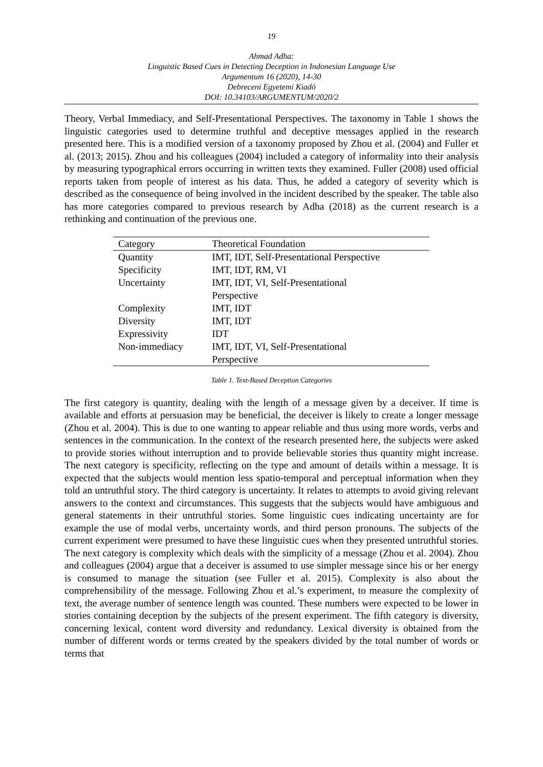19
Ahmad Adha:
Linguistic Based Cues in Detecting Deception in Indonesian Language Use
Argumentum 16 (2020), 14-30
Debreceni Egyetemi Kiadó
DOI: 10.34103/ARGUMENTUM/2020/2
Theory, Verbal Immediacy, and Self-Presentational Perspectives. The taxonomy in Table 1 shows the linguistic categories used to determine truthful and deceptive messages applied in the research presented here. This is a modified version of a taxonomy proposed by Zhou et al. (2004) and Fuller et al. (2013; 2015). Zhou and his colleagues (2004) included a category of informality into their analysis by measuring typographical errors occurring in written texts they examined. Fuller (2008) used official reports taken from people of interest as his data. Thus, he added a category of severity which is described as the consequence of being involved in the incident described by the speaker. The table also has more categories compared to previous research by Adha (2018) as the current research is a rethinking and continuation of the previous one.
| Category | Theoretical Foundation |
| --- | --- |
| Quantity | IMT, IDT, Self-Presentational Perspective |
| Specificity | IMT, IDT, RM, VI |
| Uncertainty | IMT, IDT, VI, Self-Presentational Perspective |
| Complexity | IMT, IDT |
| Diversity | IMT, IDT |
| Expressivity | IDT |
| Non-immediacy | IMT, IDT, VI, Self-Presentational Perspective |
Table 1. Text-Based Deception Categories
The first category is quantity, dealing with the length of a message given by a deceiver. If time is available and efforts at persuasion may be beneficial, the deceiver is likely to create a longer message (Zhou et al. 2004). This is due to one wanting to appear reliable and thus using more words, verbs and sentences in the communication. In the context of the research presented here, the subjects were asked to provide stories without interruption and to provide believable stories thus quantity might increase. The next category is specificity, reflecting on the type and amount of details within a message. It is expected that the subjects would mention less spatio-temporal and perceptual information when they told an untruthful story. The third category is uncertainty. It relates to attempts to avoid giving relevant answers to the context and circumstances. This suggests that the subjects would have ambiguous and general statements in their untruthful stories. Some linguistic cues indicating uncertainty are for example the use of modal verbs, uncertainty words, and third person pronouns. The subjects of the current experiment were presumed to have these linguistic cues when they presented untruthful stories. The next category is complexity which deals with the simplicity of a message (Zhou et al. 2004). Zhou and colleagues (2004) argue that a deceiver is assumed to use simpler message since his or her energy is consumed to manage the situation (see Fuller et al. 2015). Complexity is also about the comprehensibility of the message. Following Zhou et al.’s experiment, to measure the complexity of text, the average number of sentence length was counted. These numbers were expected to be lower in stories containing deception by the subjects of the present experiment. The fifth category is diversity, concerning lexical, content word diversity and redundancy. Lexical diversity is obtained from the number of different words or terms created by the speakers divided by the total number of words or terms that